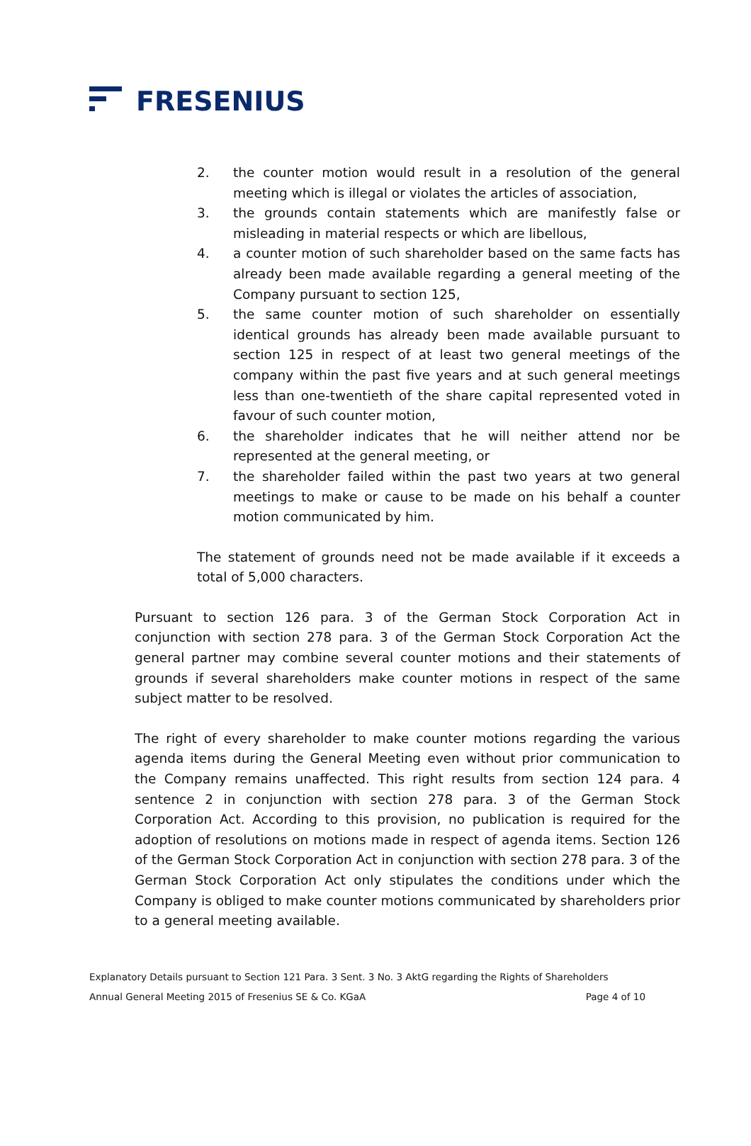FRESENIUS
2. the counter motion would result in a resolution of the general meeting which is illegal or violates the articles of association,
3. the grounds contain statements which are manifestly false or misleading in material respects or which are libellous,
4. a counter motion of such shareholder based on the same facts has already been made available regarding a general meeting of the Company pursuant to section 125,
5. the same counter motion of such shareholder on essentially identical grounds has already been made available pursuant to section 125 in respect of at least two general meetings of the company within the past five years and at such general meetings less than one-twentieth of the share capital represented voted in favour of such counter motion,
6. the shareholder indicates that he will neither attend nor be represented at the general meeting, or
7. the shareholder failed within the past two years at two general meetings to make or cause to be made on his behalf a counter motion communicated by him.
The statement of grounds need not be made available if it exceeds a total of 5,000 characters.
Pursuant to section 126 para. 3 of the German Stock Corporation Act in conjunction with section 278 para. 3 of the German Stock Corporation Act the general partner may combine several counter motions and their statements of grounds if several shareholders make counter motions in respect of the same subject matter to be resolved.
The right of every shareholder to make counter motions regarding the various agenda items during the General Meeting even without prior communication to the Company remains unaffected. This right results from section 124 para. 4 sentence 2 in conjunction with section 278 para. 3 of the German Stock Corporation Act. According to this provision, no publication is required for the adoption of resolutions on motions made in respect of agenda items. Section 126 of the German Stock Corporation Act in conjunction with section 278 para. 3 of the German Stock Corporation Act only stipulates the conditions under which the Company is obliged to make counter motions communicated by shareholders prior to a general meeting available.
Explanatory Details pursuant to Section 121 Para. 3 Sent. 3 No. 3 AktG regarding the Rights of Shareholders
Annual General Meeting 2015 of Fresenius SE & Co. KGaA Page 4 of 10